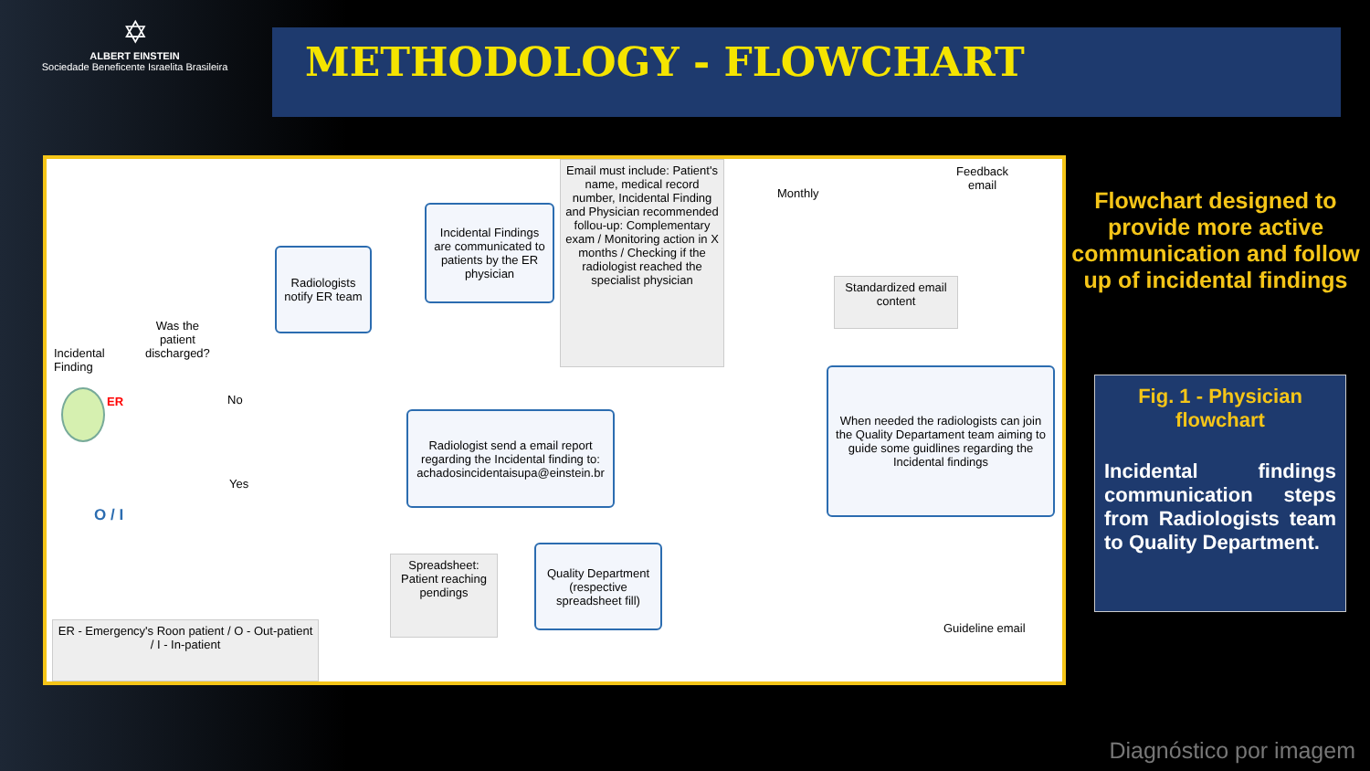✡
ALBERT EINSTEIN
Sociedade Beneficente Israelita Brasileira
METHODOLOGY - FLOWCHART
Incidental
Finding
ER
Was the
patient
discharged?
No
Yes
O / I
Radiologists notify ER team
Incidental Findings are communicated to patients by the ER physician
Email must include: Patient's name, medical record number, Incidental Finding and Physician recommended follou-up: Complementary exam / Monitoring action in X months / Checking if the radiologist reached the specialist physician
Radiologist send a email report regarding the Incidental finding to: achadosincidentaisupa@einstein.br
Quality Department (respective spreadsheet fill)
Spreadsheet: Patient reaching pendings
ER - Emergency's Roon patient / O - Out-patient / I - In-patient
Monthly
Feedback
email
Standardized email content
When needed the radiologists can join the Quality Departament team aiming to guide some guidlines regarding the Incidental findings
Guideline email
Flowchart designed to provide more active communication and follow up of incidental findings
Fig. 1 - Physician flowchart
Incidental findings communication steps from Radiologists team to Quality Department.
Diagnóstico por imagem